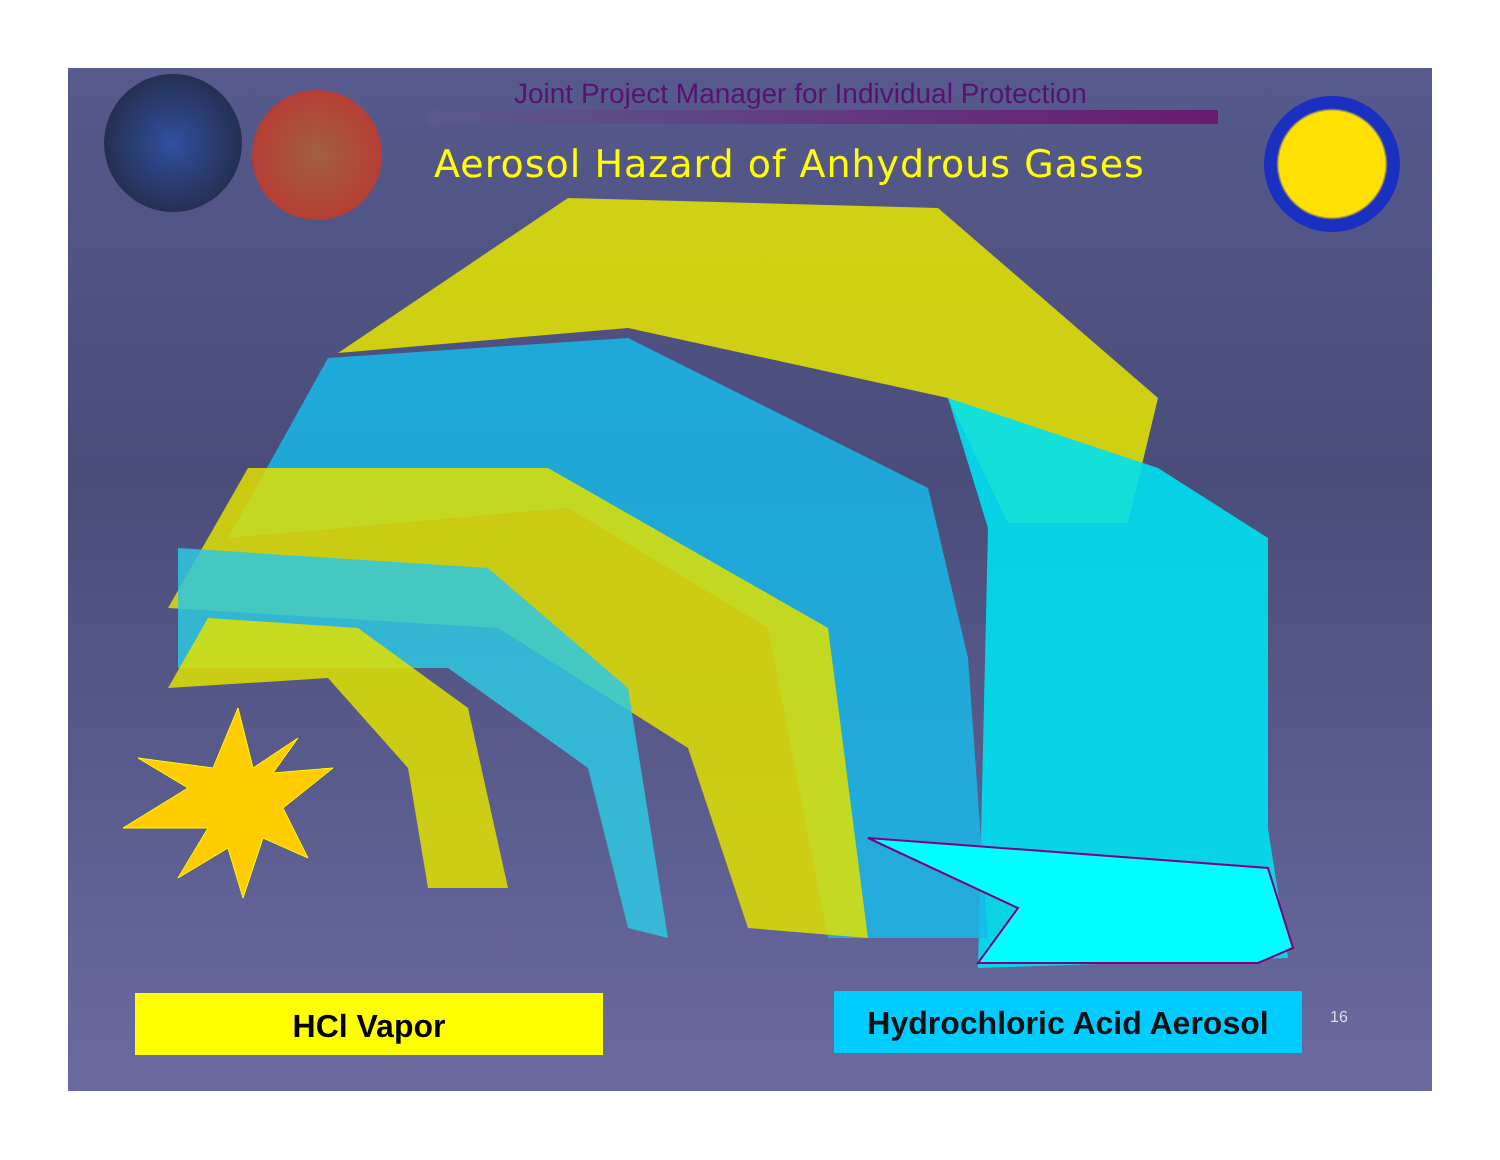Joint Project Manager for Individual Protection
Aerosol Hazard of Anhydrous Gases
HCl Vapor
Hydrochloric Acid Aerosol
16